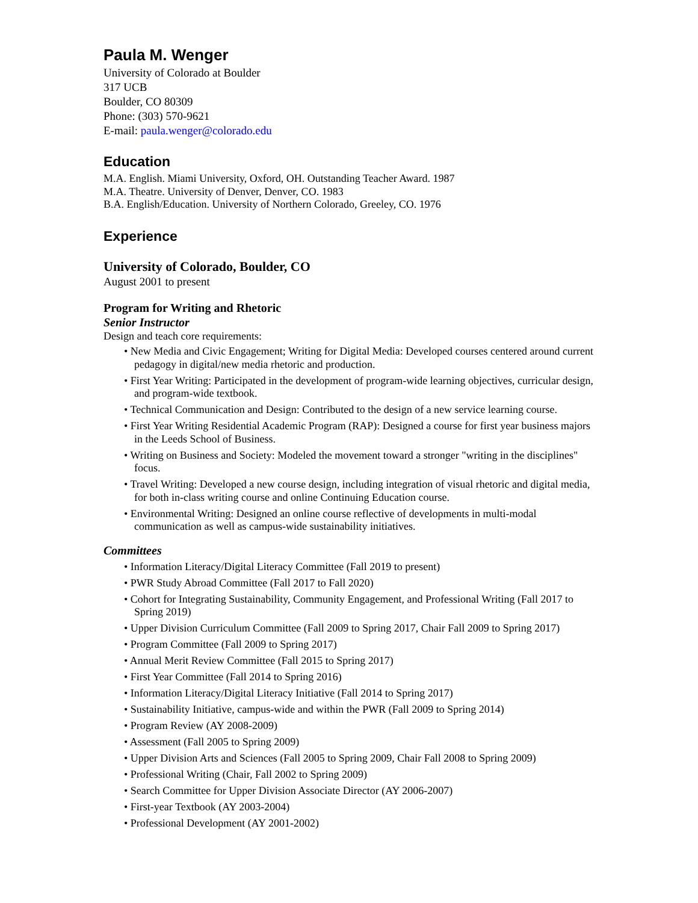Paula M. Wenger
University of Colorado at Boulder
317 UCB
Boulder, CO 80309
Phone: (303) 570-9621
E-mail: paula.wenger@colorado.edu
Education
M.A. English. Miami University, Oxford, OH. Outstanding Teacher Award. 1987
M.A. Theatre. University of Denver, Denver, CO. 1983
B.A. English/Education. University of Northern Colorado, Greeley, CO. 1976
Experience
University of Colorado, Boulder, CO
August 2001 to present
Program for Writing and Rhetoric
Senior Instructor
Design and teach core requirements:
• New Media and Civic Engagement; Writing for Digital Media: Developed courses centered around current pedagogy in digital/new media rhetoric and production.
• First Year Writing: Participated in the development of program-wide learning objectives, curricular design, and program-wide textbook.
• Technical Communication and Design: Contributed to the design of a new service learning course.
• First Year Writing Residential Academic Program (RAP): Designed a course for first year business majors in the Leeds School of Business.
• Writing on Business and Society: Modeled the movement toward a stronger "writing in the disciplines" focus.
• Travel Writing: Developed a new course design, including integration of visual rhetoric and digital media, for both in-class writing course and online Continuing Education course.
• Environmental Writing: Designed an online course reflective of developments in multi-modal communication as well as campus-wide sustainability initiatives.
Committees
• Information Literacy/Digital Literacy Committee (Fall 2019 to present)
• PWR Study Abroad Committee (Fall 2017 to Fall 2020)
• Cohort for Integrating Sustainability, Community Engagement, and Professional Writing (Fall 2017 to Spring 2019)
• Upper Division Curriculum Committee (Fall 2009 to Spring 2017, Chair Fall 2009 to Spring 2017)
• Program Committee (Fall 2009 to Spring 2017)
• Annual Merit Review Committee (Fall 2015 to Spring 2017)
• First Year Committee (Fall 2014 to Spring 2016)
• Information Literacy/Digital Literacy Initiative (Fall 2014 to Spring 2017)
• Sustainability Initiative, campus-wide and within the PWR (Fall 2009 to Spring 2014)
• Program Review (AY 2008-2009)
• Assessment (Fall 2005 to Spring 2009)
• Upper Division Arts and Sciences (Fall 2005 to Spring 2009, Chair Fall 2008 to Spring 2009)
• Professional Writing (Chair, Fall 2002 to Spring 2009)
• Search Committee for Upper Division Associate Director (AY 2006-2007)
• First-year Textbook (AY 2003-2004)
• Professional Development (AY 2001-2002)